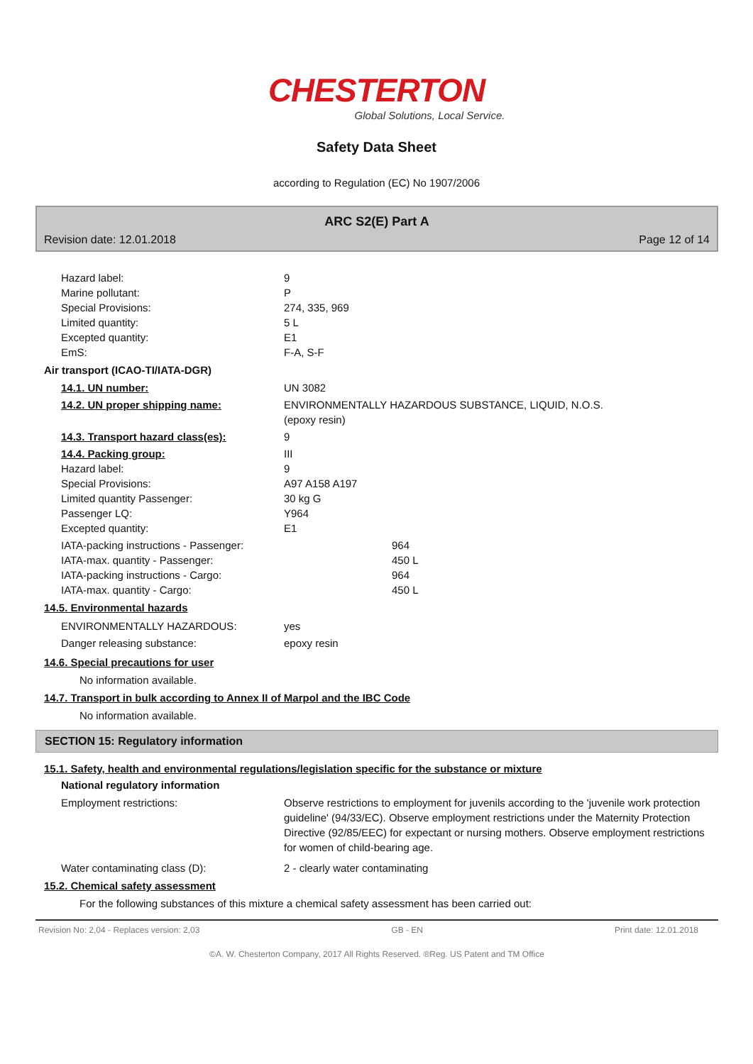CHESTERTON
Global Solutions, Local Service.
Safety Data Sheet
according to Regulation (EC) No 1907/2006
ARC S2(E) Part A
Revision date: 12.01.2018 Page 12 of 14
Hazard label: 9
Marine pollutant: P
Special Provisions: 274, 335, 969
Limited quantity: 5 L
Excepted quantity: E1
EmS: F-A, S-F
Air transport (ICAO-TI/IATA-DGR)
14.1. UN number: UN 3082
14.2. UN proper shipping name: ENVIRONMENTALLY HAZARDOUS SUBSTANCE, LIQUID, N.O.S.
(epoxy resin)
14.3. Transport hazard class(es): 9
14.4. Packing group: III
Hazard label: 9
Special Provisions: A97 A158 A197
Limited quantity Passenger: 30 kg G
Passenger LQ: Y964
Excepted quantity: E1
IATA-packing instructions - Passenger: 964
IATA-max. quantity - Passenger: 450 L
IATA-packing instructions - Cargo: 964
IATA-max. quantity - Cargo: 450 L
14.5. Environmental hazards
ENVIRONMENTALLY HAZARDOUS: yes
Danger releasing substance: epoxy resin
14.6. Special precautions for user
No information available.
14.7. Transport in bulk according to Annex II of Marpol and the IBC Code
No information available.
SECTION 15: Regulatory information
15.1. Safety, health and environmental regulations/legislation specific for the substance or mixture
National regulatory information
Employment restrictions: Observe restrictions to employment for juvenils according to the 'juvenile work protection guideline' (94/33/EC). Observe employment restrictions under the Maternity Protection Directive (92/85/EEC) for expectant or nursing mothers. Observe employment restrictions for women of child-bearing age.
Water contaminating class (D): 2 - clearly water contaminating
15.2. Chemical safety assessment
For the following substances of this mixture a chemical safety assessment has been carried out:
Revision No: 2,04 - Replaces version: 2,03 GB - EN Print date: 12.01.2018
©A. W. Chesterton Company, 2017 All Rights Reserved. ®Reg. US Patent and TM Office